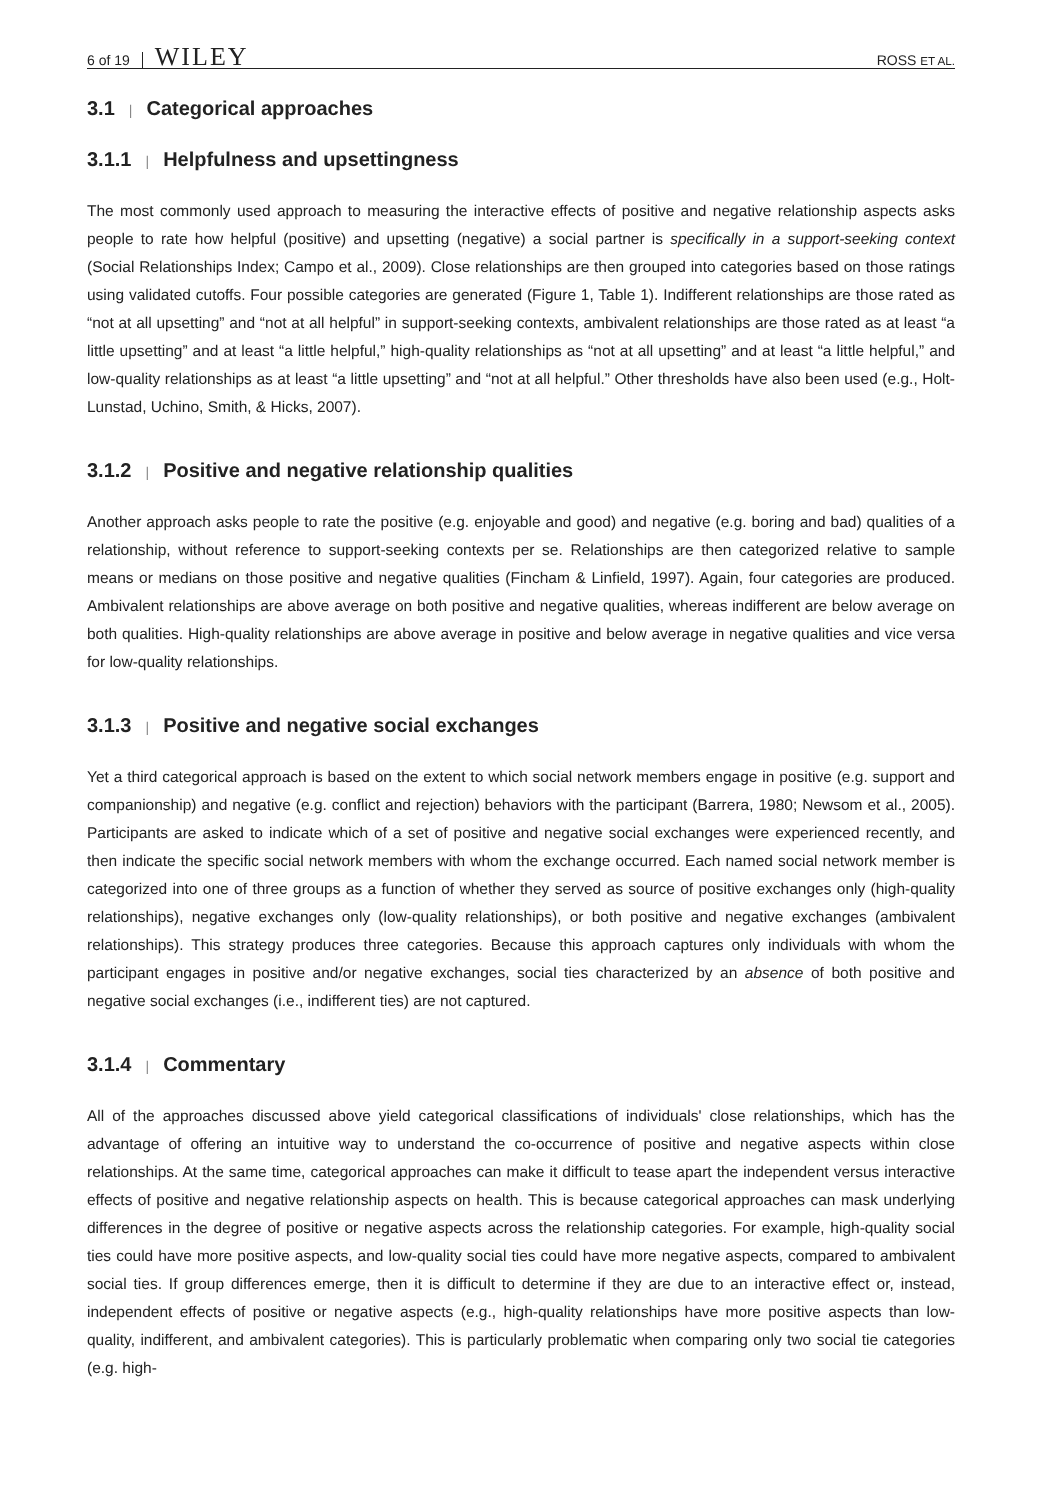6 of 19 WILEY ROSS ET AL.
3.1 | Categorical approaches
3.1.1 | Helpfulness and upsettingness
The most commonly used approach to measuring the interactive effects of positive and negative relationship aspects asks people to rate how helpful (positive) and upsetting (negative) a social partner is specifically in a support-seeking context (Social Relationships Index; Campo et al., 2009). Close relationships are then grouped into categories based on those ratings using validated cutoffs. Four possible categories are generated (Figure 1, Table 1). Indifferent relationships are those rated as “not at all upsetting” and “not at all helpful” in support-seeking contexts, ambivalent relationships are those rated as at least “a little upsetting” and at least “a little helpful,” high-quality relationships as “not at all upsetting” and at least “a little helpful,” and low-quality relationships as at least “a little upsetting” and “not at all helpful.” Other thresholds have also been used (e.g., Holt-Lunstad, Uchino, Smith, & Hicks, 2007).
3.1.2 | Positive and negative relationship qualities
Another approach asks people to rate the positive (e.g. enjoyable and good) and negative (e.g. boring and bad) qualities of a relationship, without reference to support-seeking contexts per se. Relationships are then categorized relative to sample means or medians on those positive and negative qualities (Fincham & Linfield, 1997). Again, four categories are produced. Ambivalent relationships are above average on both positive and negative qualities, whereas indifferent are below average on both qualities. High-quality relationships are above average in positive and below average in negative qualities and vice versa for low-quality relationships.
3.1.3 | Positive and negative social exchanges
Yet a third categorical approach is based on the extent to which social network members engage in positive (e.g. support and companionship) and negative (e.g. conflict and rejection) behaviors with the participant (Barrera, 1980; Newsom et al., 2005). Participants are asked to indicate which of a set of positive and negative social exchanges were experienced recently, and then indicate the specific social network members with whom the exchange occurred. Each named social network member is categorized into one of three groups as a function of whether they served as source of positive exchanges only (high-quality relationships), negative exchanges only (low-quality relationships), or both positive and negative exchanges (ambivalent relationships). This strategy produces three categories. Because this approach captures only individuals with whom the participant engages in positive and/or negative exchanges, social ties characterized by an absence of both positive and negative social exchanges (i.e., indifferent ties) are not captured.
3.1.4 | Commentary
All of the approaches discussed above yield categorical classifications of individuals' close relationships, which has the advantage of offering an intuitive way to understand the co-occurrence of positive and negative aspects within close relationships. At the same time, categorical approaches can make it difficult to tease apart the independent versus interactive effects of positive and negative relationship aspects on health. This is because categorical approaches can mask underlying differences in the degree of positive or negative aspects across the relationship categories. For example, high-quality social ties could have more positive aspects, and low-quality social ties could have more negative aspects, compared to ambivalent social ties. If group differences emerge, then it is difficult to determine if they are due to an interactive effect or, instead, independent effects of positive or negative aspects (e.g., high-quality relationships have more positive aspects than low-quality, indifferent, and ambivalent categories). This is particularly problematic when comparing only two social tie categories (e.g. high-